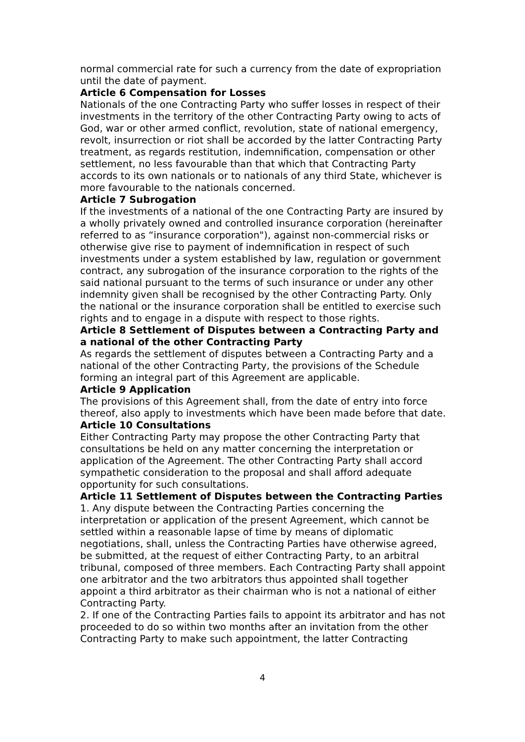normal commercial rate for such a currency from the date of expropriation until the date of payment.
Article 6 Compensation for Losses
Nationals of the one Contracting Party who suffer losses in respect of their investments in the territory of the other Contracting Party owing to acts of God, war or other armed conflict, revolution, state of national emergency, revolt, insurrection or riot shall be accorded by the latter Contracting Party treatment, as regards restitution, indemnification, compensation or other settlement, no less favourable than that which that Contracting Party accords to its own nationals or to nationals of any third State, whichever is more favourable to the nationals concerned.
Article 7 Subrogation
If the investments of a national of the one Contracting Party are insured by a wholly privately owned and controlled insurance corporation (hereinafter referred to as “insurance corporation"), against non-commercial risks or otherwise give rise to payment of indemnification in respect of such investments under a system established by law, regulation or government contract, any subrogation of the insurance corporation to the rights of the said national pursuant to the terms of such insurance or under any other indemnity given shall be recognised by the other Contracting Party. Only the national or the insurance corporation shall be entitled to exercise such rights and to engage in a dispute with respect to those rights.
Article 8 Settlement of Disputes between a Contracting Party and a national of the other Contracting Party
As regards the settlement of disputes between a Contracting Party and a national of the other Contracting Party, the provisions of the Schedule forming an integral part of this Agreement are applicable.
Article 9 Application
The provisions of this Agreement shall, from the date of entry into force thereof, also apply to investments which have been made before that date.
Article 10 Consultations
Either Contracting Party may propose the other Contracting Party that consultations be held on any matter concerning the interpretation or application of the Agreement. The other Contracting Party shall accord sympathetic consideration to the proposal and shall afford adequate opportunity for such consultations.
Article 11 Settlement of Disputes between the Contracting Parties
1. Any dispute between the Contracting Parties concerning the interpretation or application of the present Agreement, which cannot be settled within a reasonable lapse of time by means of diplomatic negotiations, shall, unless the Contracting Parties have otherwise agreed, be submitted, at the request of either Contracting Party, to an arbitral tribunal, composed of three members. Each Contracting Party shall appoint one arbitrator and the two arbitrators thus appointed shall together appoint a third arbitrator as their chairman who is not a national of either Contracting Party.
2. If one of the Contracting Parties fails to appoint its arbitrator and has not proceeded to do so within two months after an invitation from the other Contracting Party to make such appointment, the latter Contracting
4